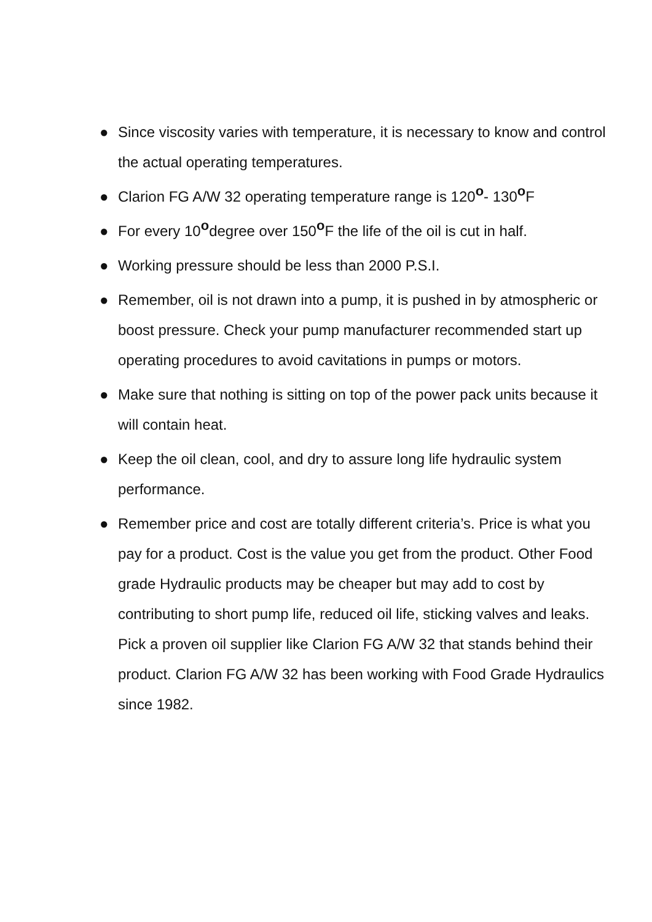● Since viscosity varies with temperature, it is necessary to know and control the actual operating temperatures.
● Clarion FG A/W 32 operating temperature range is 120<sup>o</sup>- 130<sup>o</sup>F
● For every 10<sup>o</sup>degree over 150<sup>o</sup>F the life of the oil is cut in half.
● Working pressure should be less than 2000 P.S.I.
● Remember, oil is not drawn into a pump, it is pushed in by atmospheric or boost pressure. Check your pump manufacturer recommended start up operating procedures to avoid cavitations in pumps or motors.
● Make sure that nothing is sitting on top of the power pack units because it will contain heat.
● Keep the oil clean, cool, and dry to assure long life hydraulic system performance.
● Remember price and cost are totally different criteria’s. Price is what you pay for a product. Cost is the value you get from the product. Other Food grade Hydraulic products may be cheaper but may add to cost by contributing to short pump life, reduced oil life, sticking valves and leaks. Pick a proven oil supplier like Clarion FG A/W 32 that stands behind their product. Clarion FG A/W 32 has been working with Food Grade Hydraulics since 1982.